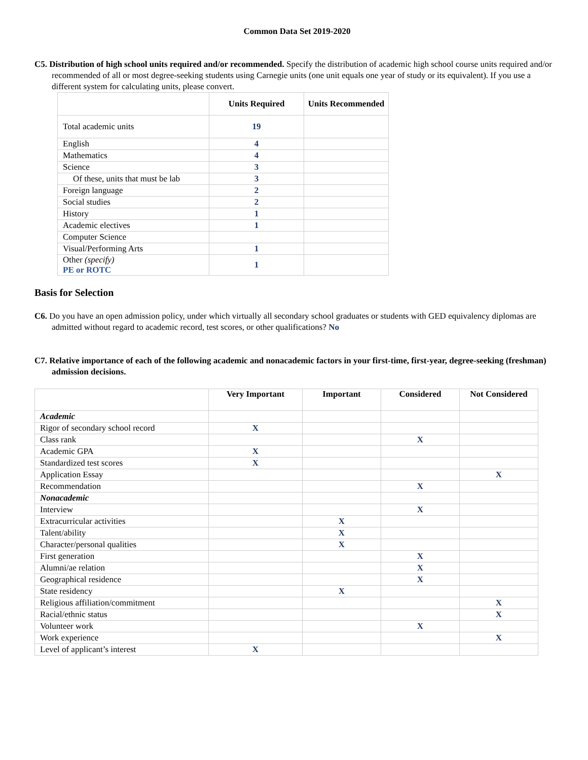Common Data Set 2019-2020
C5. Distribution of high school units required and/or recommended. Specify the distribution of academic high school course units required and/or recommended of all or most degree-seeking students using Carnegie units (one unit equals one year of study or its equivalent). If you use a different system for calculating units, please convert.
| | Units Required | Units Recommended |
| --- | --- | --- |
| Total academic units | 19 | |
| English | 4 | |
| Mathematics | 4 | |
| Science | 3 | |
| Of these, units that must be lab | 3 | |
| Foreign language | 2 | |
| Social studies | 2 | |
| History | 1 | |
| Academic electives | 1 | |
| Computer Science | | |
| Visual/Performing Arts | 1 | |
| Other (specify) PE or ROTC | 1 | |
Basis for Selection
C6. Do you have an open admission policy, under which virtually all secondary school graduates or students with GED equivalency diplomas are admitted without regard to academic record, test scores, or other qualifications? No
C7. Relative importance of each of the following academic and nonacademic factors in your first-time, first-year, degree-seeking (freshman) admission decisions.
| | Very Important | Important | Considered | Not Considered |
| --- | --- | --- | --- | --- |
| Academic | | | | |
| Rigor of secondary school record | X | | | |
| Class rank | | | X | |
| Academic GPA | X | | | |
| Standardized test scores | X | | | |
| Application Essay | | | | X |
| Recommendation | | | X | |
| Nonacademic | | | | |
| Interview | | | X | |
| Extracurricular activities | | X | | |
| Talent/ability | | X | | |
| Character/personal qualities | | X | | |
| First generation | | | X | |
| Alumni/ae relation | | | X | |
| Geographical residence | | | X | |
| State residency | | X | | |
| Religious affiliation/commitment | | | | X |
| Racial/ethnic status | | | | X |
| Volunteer work | | | X | |
| Work experience | | | | X |
| Level of applicant’s interest | X | | | |